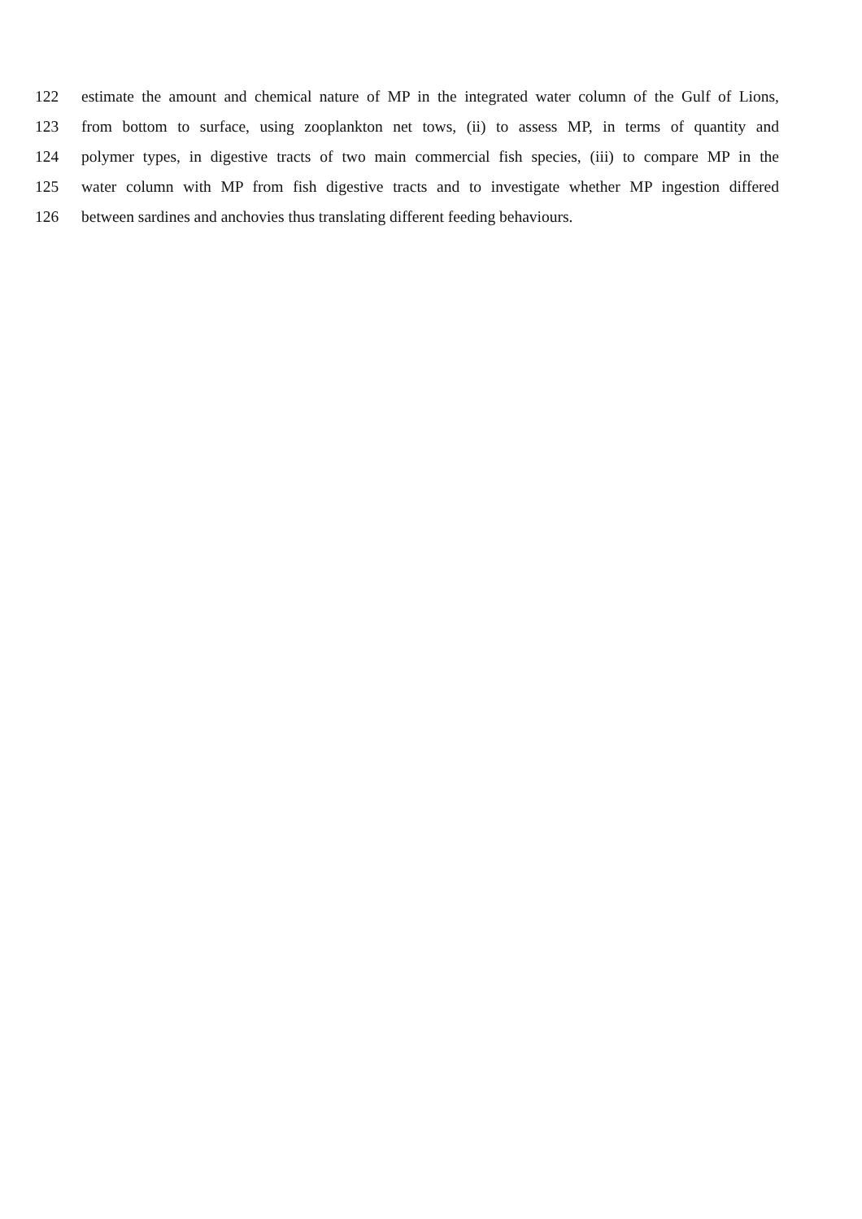122 estimate the amount and chemical nature of MP in the integrated water column of the Gulf of Lions,
123 from bottom to surface, using zooplankton net tows, (ii) to assess MP, in terms of quantity and
124 polymer types, in digestive tracts of two main commercial fish species, (iii) to compare MP in the
125 water column with MP from fish digestive tracts and to investigate whether MP ingestion differed
126 between sardines and anchovies thus translating different feeding behaviours.